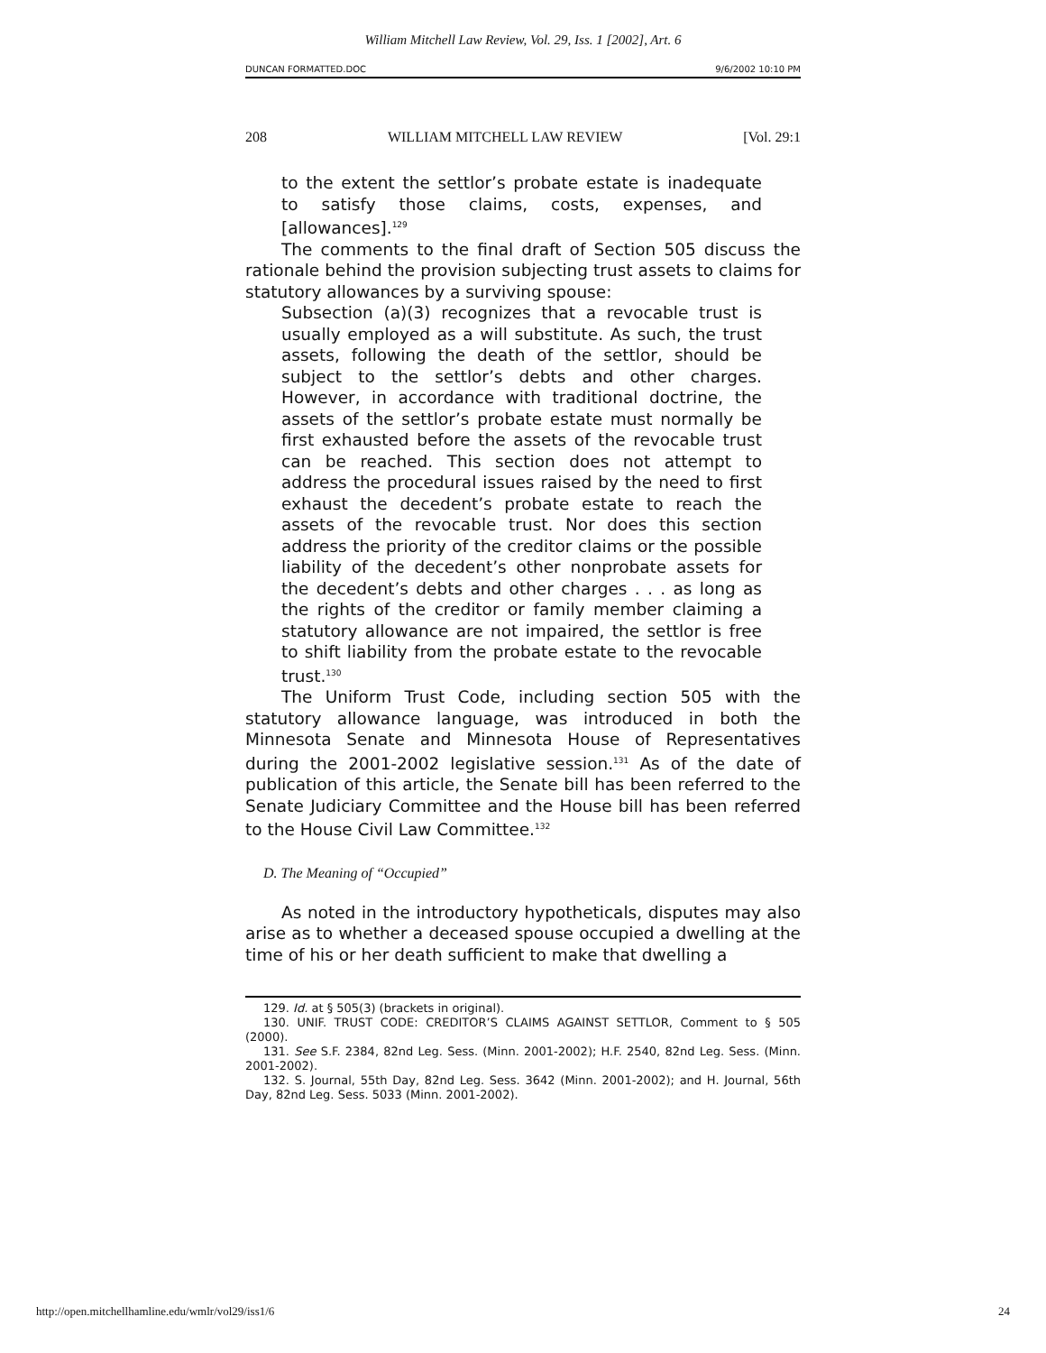William Mitchell Law Review, Vol. 29, Iss. 1 [2002], Art. 6
DUNCAN FORMATTED.DOC 9/6/2002 10:10 PM
208 WILLIAM MITCHELL LAW REVIEW [Vol. 29:1
to the extent the settlor’s probate estate is inadequate to satisfy those claims, costs, expenses, and [allowances].<sup>129</sup>
The comments to the final draft of Section 505 discuss the rationale behind the provision subjecting trust assets to claims for statutory allowances by a surviving spouse:
Subsection (a)(3) recognizes that a revocable trust is usually employed as a will substitute. As such, the trust assets, following the death of the settlor, should be subject to the settlor’s debts and other charges. However, in accordance with traditional doctrine, the assets of the settlor’s probate estate must normally be first exhausted before the assets of the revocable trust can be reached. This section does not attempt to address the procedural issues raised by the need to first exhaust the decedent’s probate estate to reach the assets of the revocable trust. Nor does this section address the priority of the creditor claims or the possible liability of the decedent’s other nonprobate assets for the decedent’s debts and other charges . . . as long as the rights of the creditor or family member claiming a statutory allowance are not impaired, the settlor is free to shift liability from the probate estate to the revocable trust.<sup>130</sup>
The Uniform Trust Code, including section 505 with the statutory allowance language, was introduced in both the Minnesota Senate and Minnesota House of Representatives during the 2001-2002 legislative session.<sup>131</sup> As of the date of publication of this article, the Senate bill has been referred to the Senate Judiciary Committee and the House bill has been referred to the House Civil Law Committee.<sup>132</sup>
D. The Meaning of “Occupied”
As noted in the introductory hypotheticals, disputes may also arise as to whether a deceased spouse occupied a dwelling at the time of his or her death sufficient to make that dwelling a
129. Id. at § 505(3) (brackets in original).
130. UNIF. TRUST CODE: CREDITOR’S CLAIMS AGAINST SETTLOR, Comment to § 505 (2000).
131. See S.F. 2384, 82nd Leg. Sess. (Minn. 2001-2002); H.F. 2540, 82nd Leg. Sess. (Minn. 2001-2002).
132. S. Journal, 55th Day, 82nd Leg. Sess. 3642 (Minn. 2001-2002); and H. Journal, 56th Day, 82nd Leg. Sess. 5033 (Minn. 2001-2002).
http://open.mitchellhamline.edu/wmlr/vol29/iss1/6 24